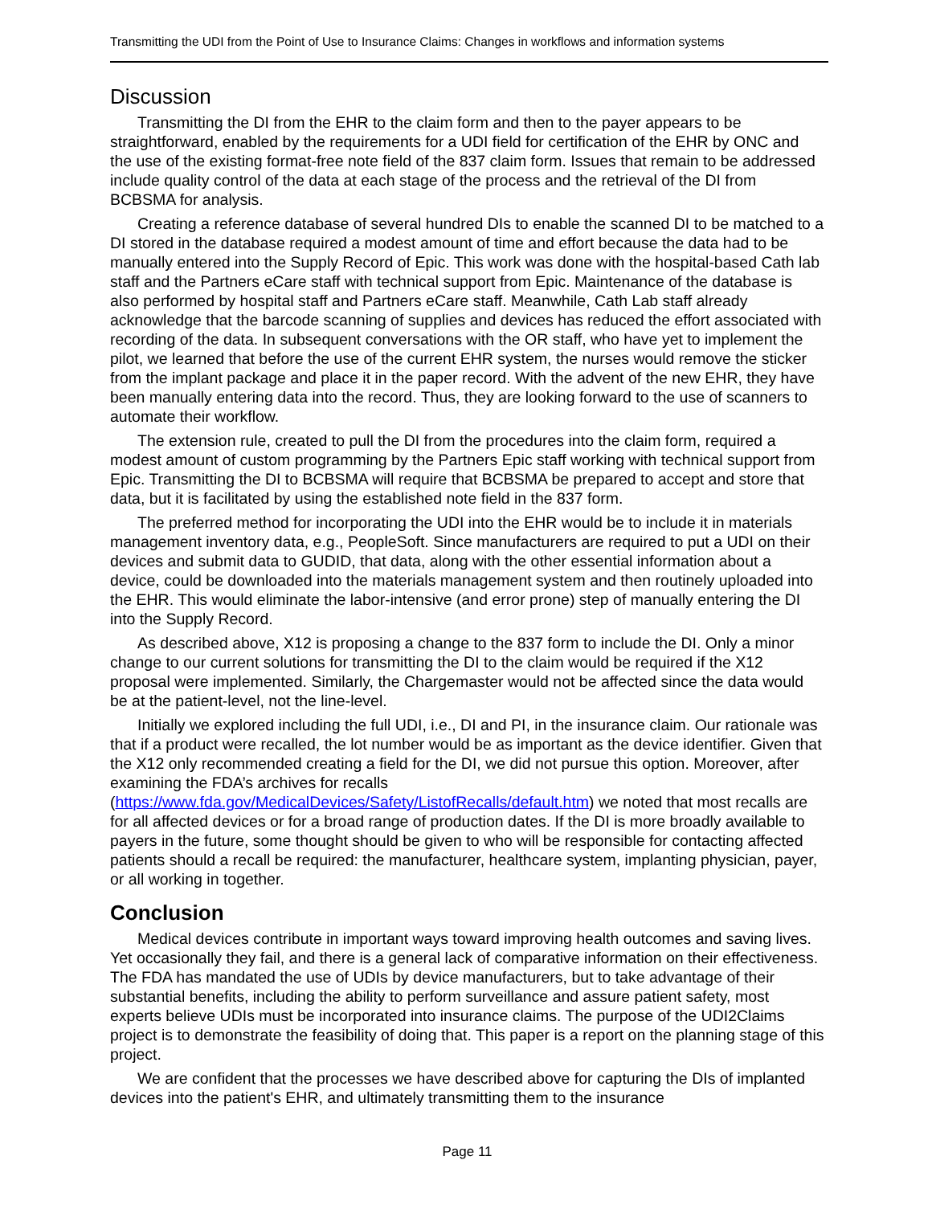Transmitting the UDI from the Point of Use to Insurance Claims: Changes in workflows and information systems
Discussion
Transmitting the DI from the EHR to the claim form and then to the payer appears to be straightforward, enabled by the requirements for a UDI field for certification of the EHR by ONC and the use of the existing format-free note field of the 837 claim form. Issues that remain to be addressed include quality control of the data at each stage of the process and the retrieval of the DI from BCBSMA for analysis.
Creating a reference database of several hundred DIs to enable the scanned DI to be matched to a DI stored in the database required a modest amount of time and effort because the data had to be manually entered into the Supply Record of Epic. This work was done with the hospital-based Cath lab staff and the Partners eCare staff with technical support from Epic. Maintenance of the database is also performed by hospital staff and Partners eCare staff. Meanwhile, Cath Lab staff already acknowledge that the barcode scanning of supplies and devices has reduced the effort associated with recording of the data. In subsequent conversations with the OR staff, who have yet to implement the pilot, we learned that before the use of the current EHR system, the nurses would remove the sticker from the implant package and place it in the paper record. With the advent of the new EHR, they have been manually entering data into the record. Thus, they are looking forward to the use of scanners to automate their workflow.
The extension rule, created to pull the DI from the procedures into the claim form, required a modest amount of custom programming by the Partners Epic staff working with technical support from Epic. Transmitting the DI to BCBSMA will require that BCBSMA be prepared to accept and store that data, but it is facilitated by using the established note field in the 837 form.
The preferred method for incorporating the UDI into the EHR would be to include it in materials management inventory data, e.g., PeopleSoft. Since manufacturers are required to put a UDI on their devices and submit data to GUDID, that data, along with the other essential information about a device, could be downloaded into the materials management system and then routinely uploaded into the EHR. This would eliminate the labor-intensive (and error prone) step of manually entering the DI into the Supply Record.
As described above, X12 is proposing a change to the 837 form to include the DI. Only a minor change to our current solutions for transmitting the DI to the claim would be required if the X12 proposal were implemented. Similarly, the Chargemaster would not be affected since the data would be at the patient-level, not the line-level.
Initially we explored including the full UDI, i.e., DI and PI, in the insurance claim. Our rationale was that if a product were recalled, the lot number would be as important as the device identifier. Given that the X12 only recommended creating a field for the DI, we did not pursue this option. Moreover, after examining the FDA’s archives for recalls (https://www.fda.gov/MedicalDevices/Safety/ListofRecalls/default.htm) we noted that most recalls are for all affected devices or for a broad range of production dates. If the DI is more broadly available to payers in the future, some thought should be given to who will be responsible for contacting affected patients should a recall be required: the manufacturer, healthcare system, implanting physician, payer, or all working in together.
Conclusion
Medical devices contribute in important ways toward improving health outcomes and saving lives. Yet occasionally they fail, and there is a general lack of comparative information on their effectiveness. The FDA has mandated the use of UDIs by device manufacturers, but to take advantage of their substantial benefits, including the ability to perform surveillance and assure patient safety, most experts believe UDIs must be incorporated into insurance claims. The purpose of the UDI2Claims project is to demonstrate the feasibility of doing that. This paper is a report on the planning stage of this project.
We are confident that the processes we have described above for capturing the DIs of implanted devices into the patient's EHR, and ultimately transmitting them to the insurance
Page 11